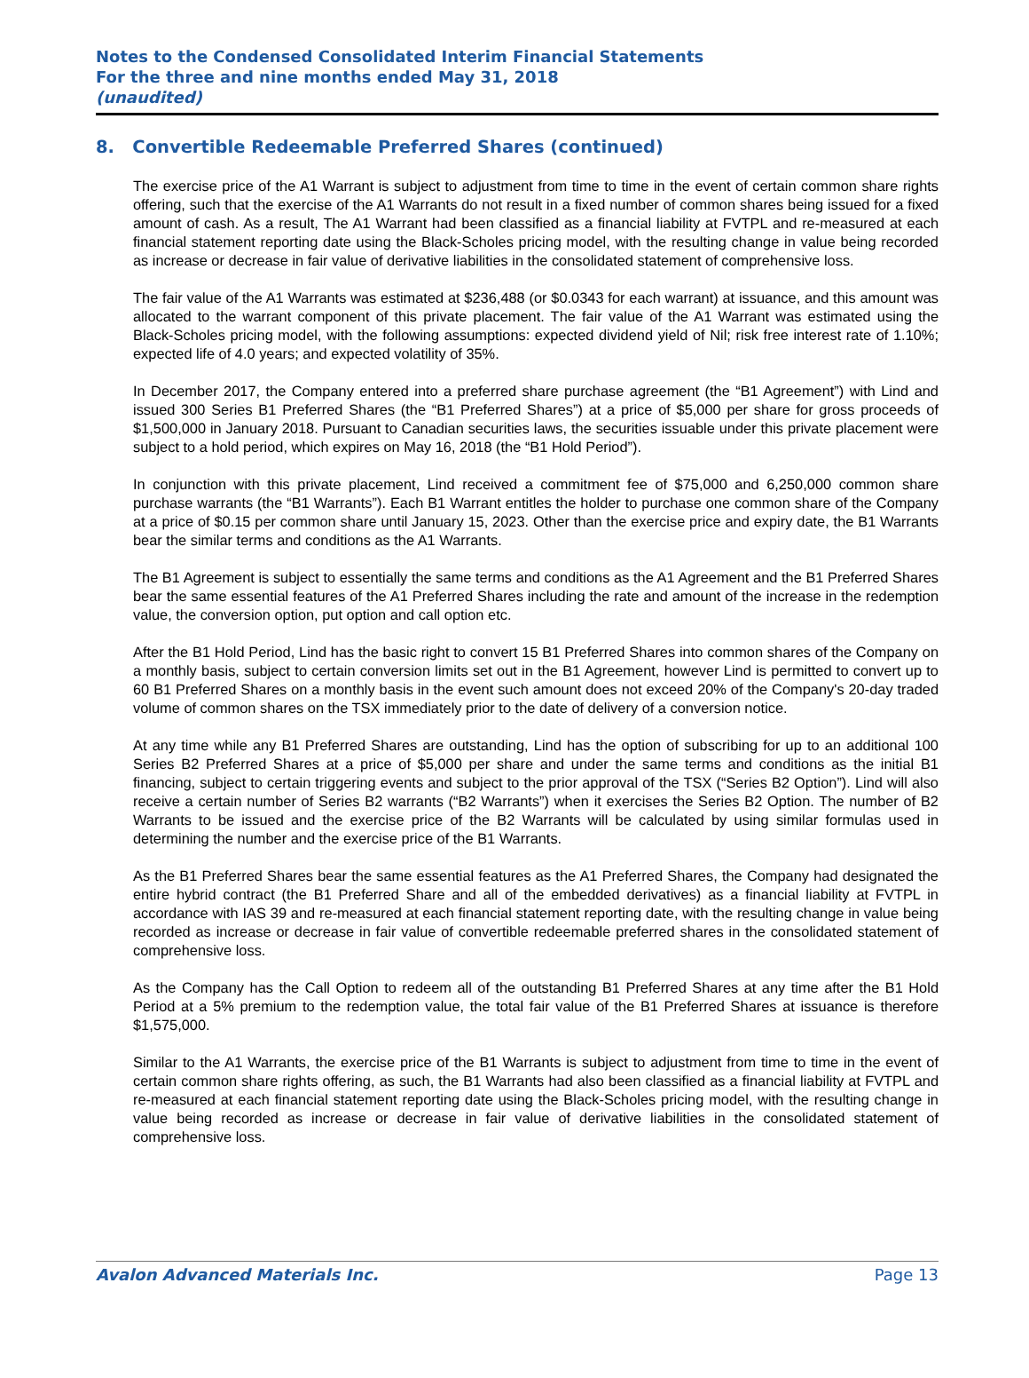Notes to the Condensed Consolidated Interim Financial Statements
For the three and nine months ended May 31, 2018
(unaudited)
8. Convertible Redeemable Preferred Shares (continued)
The exercise price of the A1 Warrant is subject to adjustment from time to time in the event of certain common share rights offering, such that the exercise of the A1 Warrants do not result in a fixed number of common shares being issued for a fixed amount of cash. As a result, The A1 Warrant had been classified as a financial liability at FVTPL and re-measured at each financial statement reporting date using the Black-Scholes pricing model, with the resulting change in value being recorded as increase or decrease in fair value of derivative liabilities in the consolidated statement of comprehensive loss.
The fair value of the A1 Warrants was estimated at $236,488 (or $0.0343 for each warrant) at issuance, and this amount was allocated to the warrant component of this private placement. The fair value of the A1 Warrant was estimated using the Black-Scholes pricing model, with the following assumptions: expected dividend yield of Nil; risk free interest rate of 1.10%; expected life of 4.0 years; and expected volatility of 35%.
In December 2017, the Company entered into a preferred share purchase agreement (the “B1 Agreement”) with Lind and issued 300 Series B1 Preferred Shares (the “B1 Preferred Shares”) at a price of $5,000 per share for gross proceeds of $1,500,000 in January 2018. Pursuant to Canadian securities laws, the securities issuable under this private placement were subject to a hold period, which expires on May 16, 2018 (the “B1 Hold Period”).
In conjunction with this private placement, Lind received a commitment fee of $75,000 and 6,250,000 common share purchase warrants (the “B1 Warrants”). Each B1 Warrant entitles the holder to purchase one common share of the Company at a price of $0.15 per common share until January 15, 2023. Other than the exercise price and expiry date, the B1 Warrants bear the similar terms and conditions as the A1 Warrants.
The B1 Agreement is subject to essentially the same terms and conditions as the A1 Agreement and the B1 Preferred Shares bear the same essential features of the A1 Preferred Shares including the rate and amount of the increase in the redemption value, the conversion option, put option and call option etc.
After the B1 Hold Period, Lind has the basic right to convert 15 B1 Preferred Shares into common shares of the Company on a monthly basis, subject to certain conversion limits set out in the B1 Agreement, however Lind is permitted to convert up to 60 B1 Preferred Shares on a monthly basis in the event such amount does not exceed 20% of the Company's 20-day traded volume of common shares on the TSX immediately prior to the date of delivery of a conversion notice.
At any time while any B1 Preferred Shares are outstanding, Lind has the option of subscribing for up to an additional 100 Series B2 Preferred Shares at a price of $5,000 per share and under the same terms and conditions as the initial B1 financing, subject to certain triggering events and subject to the prior approval of the TSX (“Series B2 Option”). Lind will also receive a certain number of Series B2 warrants (“B2 Warrants”) when it exercises the Series B2 Option. The number of B2 Warrants to be issued and the exercise price of the B2 Warrants will be calculated by using similar formulas used in determining the number and the exercise price of the B1 Warrants.
As the B1 Preferred Shares bear the same essential features as the A1 Preferred Shares, the Company had designated the entire hybrid contract (the B1 Preferred Share and all of the embedded derivatives) as a financial liability at FVTPL in accordance with IAS 39 and re-measured at each financial statement reporting date, with the resulting change in value being recorded as increase or decrease in fair value of convertible redeemable preferred shares in the consolidated statement of comprehensive loss.
As the Company has the Call Option to redeem all of the outstanding B1 Preferred Shares at any time after the B1 Hold Period at a 5% premium to the redemption value, the total fair value of the B1 Preferred Shares at issuance is therefore $1,575,000.
Similar to the A1 Warrants, the exercise price of the B1 Warrants is subject to adjustment from time to time in the event of certain common share rights offering, as such, the B1 Warrants had also been classified as a financial liability at FVTPL and re-measured at each financial statement reporting date using the Black-Scholes pricing model, with the resulting change in value being recorded as increase or decrease in fair value of derivative liabilities in the consolidated statement of comprehensive loss.
Avalon Advanced Materials Inc. Page 13